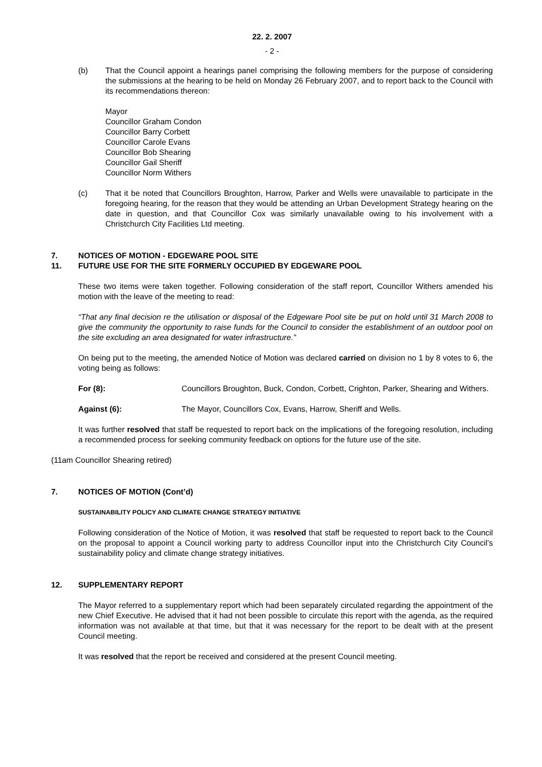22. 2. 2007
- 2 -
(b) That the Council appoint a hearings panel comprising the following members for the purpose of considering the submissions at the hearing to be held on Monday 26 February 2007, and to report back to the Council with its recommendations thereon:
Mayor
Councillor Graham Condon
Councillor Barry Corbett
Councillor Carole Evans
Councillor Bob Shearing
Councillor Gail Sheriff
Councillor Norm Withers
(c) That it be noted that Councillors Broughton, Harrow, Parker and Wells were unavailable to participate in the foregoing hearing, for the reason that they would be attending an Urban Development Strategy hearing on the date in question, and that Councillor Cox was similarly unavailable owing to his involvement with a Christchurch City Facilities Ltd meeting.
7. NOTICES OF MOTION - EDGEWARE POOL SITE
11. FUTURE USE FOR THE SITE FORMERLY OCCUPIED BY EDGEWARE POOL
These two items were taken together. Following consideration of the staff report, Councillor Withers amended his motion with the leave of the meeting to read:
“That any final decision re the utilisation or disposal of the Edgeware Pool site be put on hold until 31 March 2008 to give the community the opportunity to raise funds for the Council to consider the establishment of an outdoor pool on the site excluding an area designated for water infrastructure.”
On being put to the meeting, the amended Notice of Motion was declared carried on division no 1 by 8 votes to 6, the voting being as follows:
For (8): Councillors Broughton, Buck, Condon, Corbett, Crighton, Parker, Shearing and Withers.
Against (6): The Mayor, Councillors Cox, Evans, Harrow, Sheriff and Wells.
It was further resolved that staff be requested to report back on the implications of the foregoing resolution, including a recommended process for seeking community feedback on options for the future use of the site.
(11am Councillor Shearing retired)
7. NOTICES OF MOTION (Cont’d)
SUSTAINABILITY POLICY AND CLIMATE CHANGE STRATEGY INITIATIVE
Following consideration of the Notice of Motion, it was resolved that staff be requested to report back to the Council on the proposal to appoint a Council working party to address Councillor input into the Christchurch City Council’s sustainability policy and climate change strategy initiatives.
12. SUPPLEMENTARY REPORT
The Mayor referred to a supplementary report which had been separately circulated regarding the appointment of the new Chief Executive. He advised that it had not been possible to circulate this report with the agenda, as the required information was not available at that time, but that it was necessary for the report to be dealt with at the present Council meeting.
It was resolved that the report be received and considered at the present Council meeting.